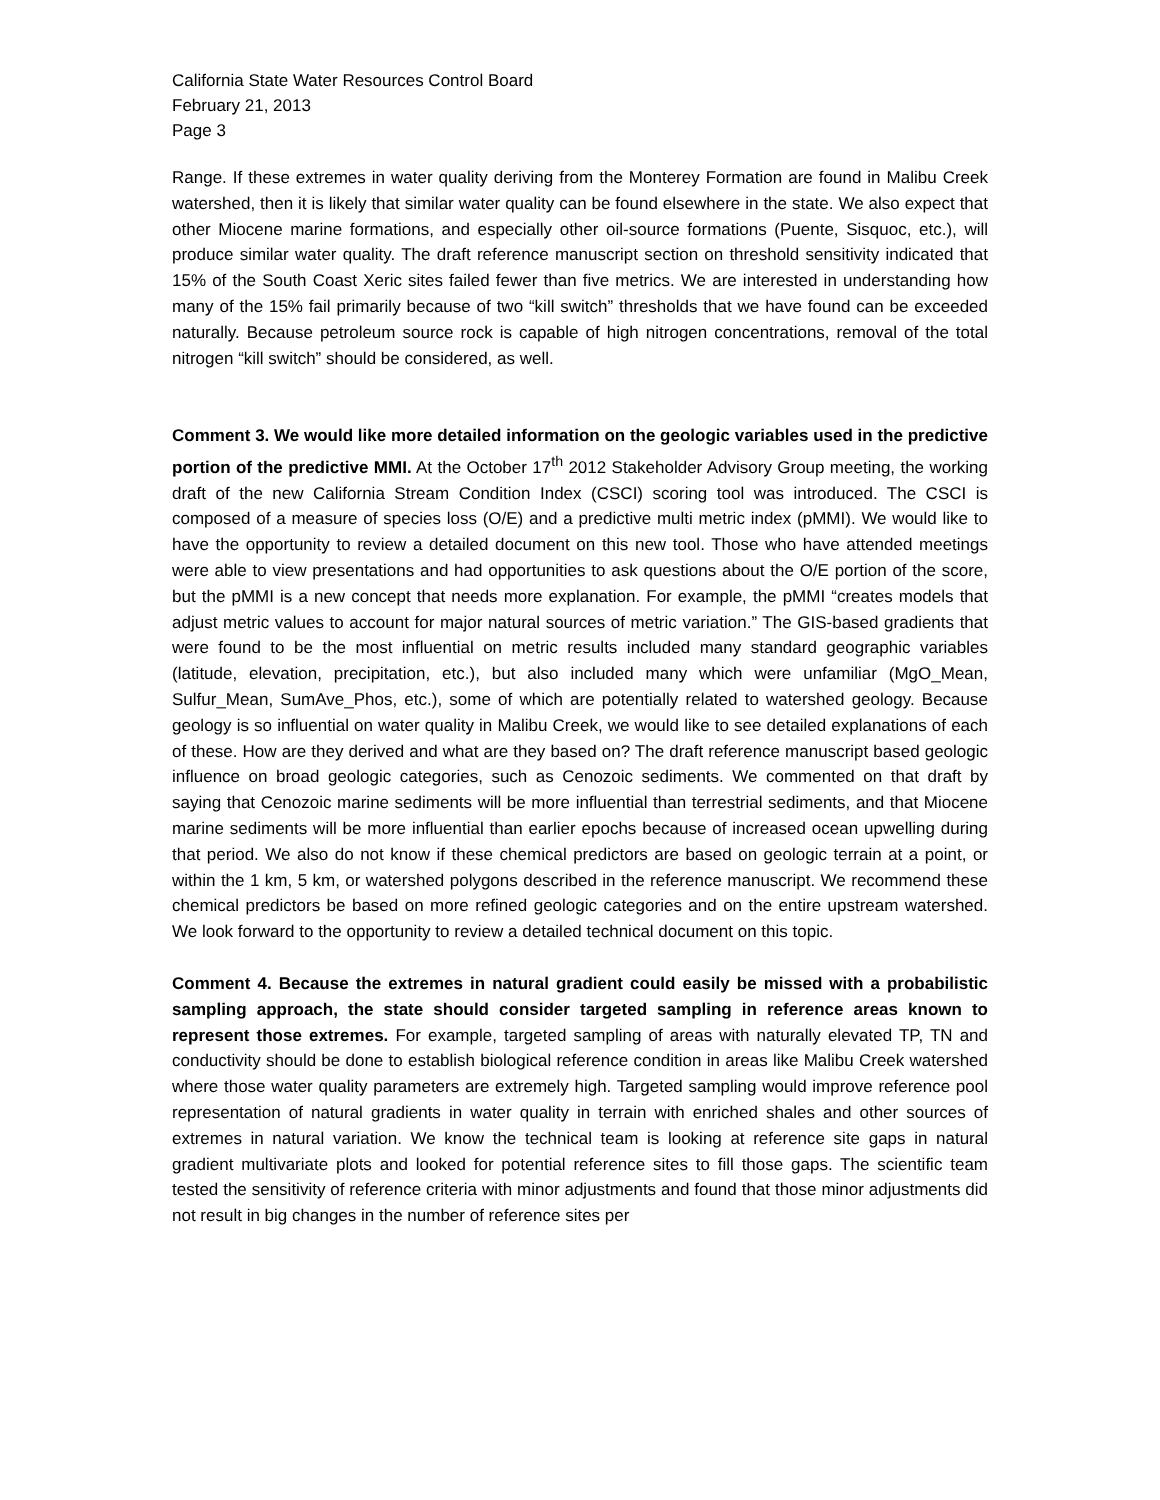California State Water Resources Control Board
February 21, 2013
Page 3
Range. If these extremes in water quality deriving from the Monterey Formation are found in Malibu Creek watershed, then it is likely that similar water quality can be found elsewhere in the state. We also expect that other Miocene marine formations, and especially other oil-source formations (Puente, Sisquoc, etc.), will produce similar water quality. The draft reference manuscript section on threshold sensitivity indicated that 15% of the South Coast Xeric sites failed fewer than five metrics. We are interested in understanding how many of the 15% fail primarily because of two “kill switch” thresholds that we have found can be exceeded naturally. Because petroleum source rock is capable of high nitrogen concentrations, removal of the total nitrogen “kill switch” should be considered, as well.
Comment 3. We would like more detailed information on the geologic variables used in the predictive portion of the predictive MMI. At the October 17<sup>th</sup> 2012 Stakeholder Advisory Group meeting, the working draft of the new California Stream Condition Index (CSCI) scoring tool was introduced. The CSCI is composed of a measure of species loss (O/E) and a predictive multi metric index (pMMI). We would like to have the opportunity to review a detailed document on this new tool. Those who have attended meetings were able to view presentations and had opportunities to ask questions about the O/E portion of the score, but the pMMI is a new concept that needs more explanation. For example, the pMMI “creates models that adjust metric values to account for major natural sources of metric variation.” The GIS-based gradients that were found to be the most influential on metric results included many standard geographic variables (latitude, elevation, precipitation, etc.), but also included many which were unfamiliar (MgO_Mean, Sulfur_Mean, SumAve_Phos, etc.), some of which are potentially related to watershed geology. Because geology is so influential on water quality in Malibu Creek, we would like to see detailed explanations of each of these. How are they derived and what are they based on? The draft reference manuscript based geologic influence on broad geologic categories, such as Cenozoic sediments. We commented on that draft by saying that Cenozoic marine sediments will be more influential than terrestrial sediments, and that Miocene marine sediments will be more influential than earlier epochs because of increased ocean upwelling during that period. We also do not know if these chemical predictors are based on geologic terrain at a point, or within the 1 km, 5 km, or watershed polygons described in the reference manuscript. We recommend these chemical predictors be based on more refined geologic categories and on the entire upstream watershed. We look forward to the opportunity to review a detailed technical document on this topic.
Comment 4. Because the extremes in natural gradient could easily be missed with a probabilistic sampling approach, the state should consider targeted sampling in reference areas known to represent those extremes. For example, targeted sampling of areas with naturally elevated TP, TN and conductivity should be done to establish biological reference condition in areas like Malibu Creek watershed where those water quality parameters are extremely high. Targeted sampling would improve reference pool representation of natural gradients in water quality in terrain with enriched shales and other sources of extremes in natural variation. We know the technical team is looking at reference site gaps in natural gradient multivariate plots and looked for potential reference sites to fill those gaps. The scientific team tested the sensitivity of reference criteria with minor adjustments and found that those minor adjustments did not result in big changes in the number of reference sites per